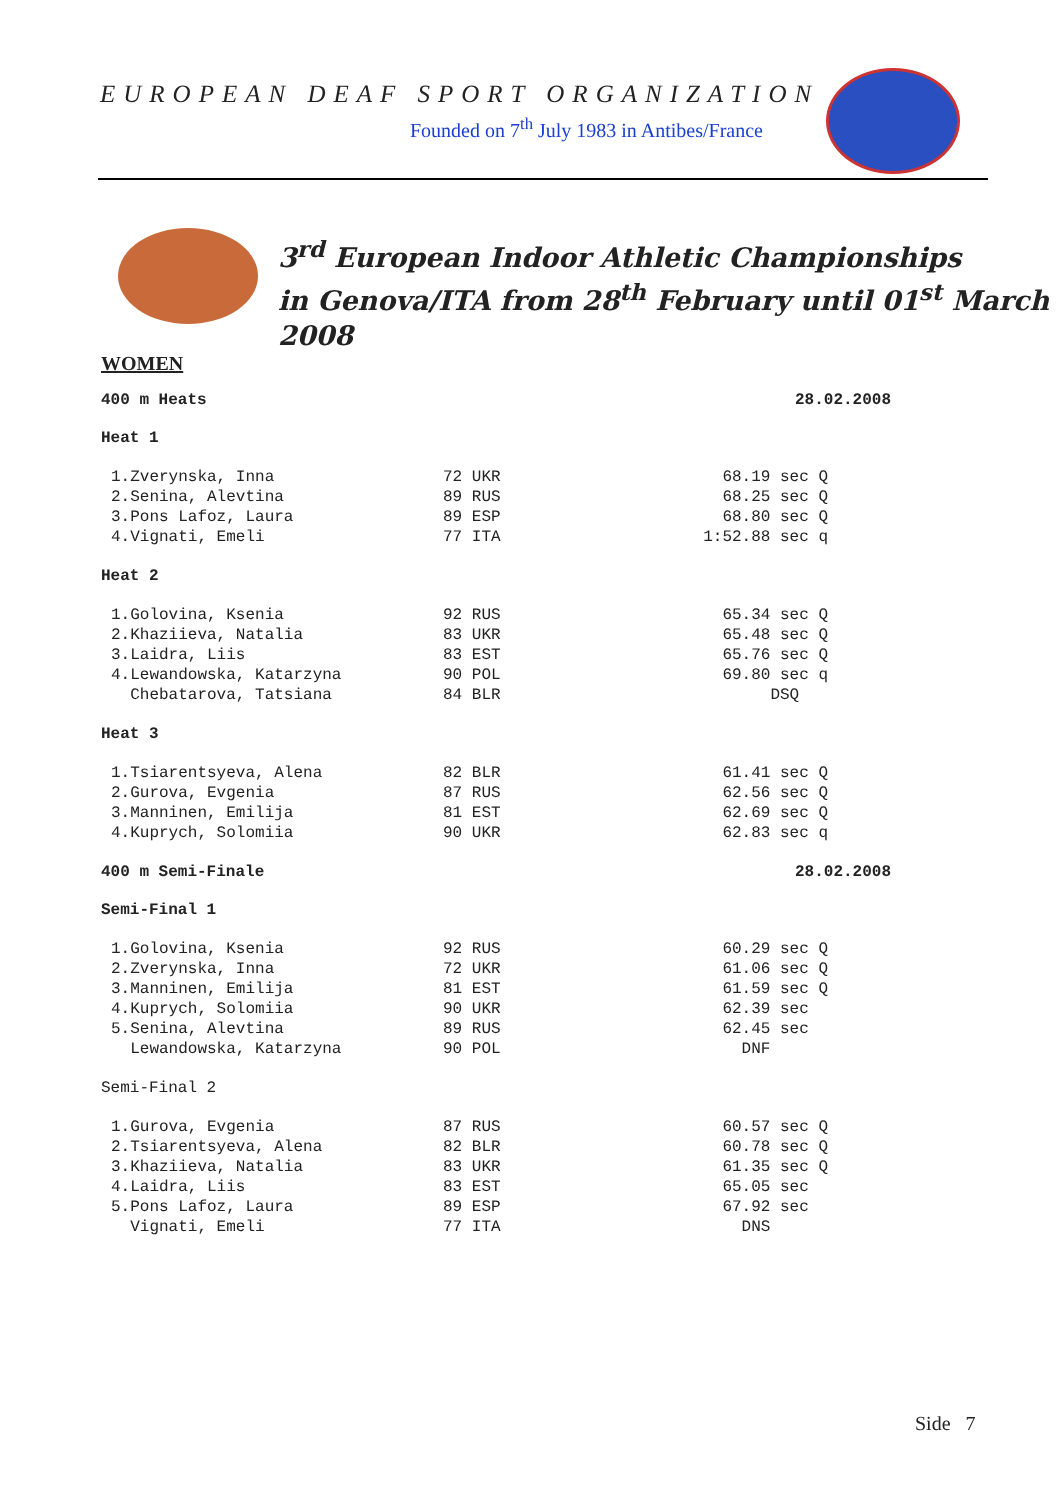EUROPEAN DEAF SPORT ORGANIZATION
Founded on 7<sup>th</sup> July 1983 in Antibes/France
3<sup>rd</sup> European Indoor Athletic Championships
in Genova/ITA from 28<sup>th</sup> February until 01<sup>st</sup> March 2008
WOMEN
400 m Heats 28.02.2008
Heat 1
| 1.Zverynska, Inna | 72 UKR | 68.19 sec Q |
| 2.Senina, Alevtina | 89 RUS | 68.25 sec Q |
| 3.Pons Lafoz, Laura | 89 ESP | 68.80 sec Q |
| 4.Vignati, Emeli | 77 ITA | 1:52.88 sec q |
Heat 2
| 1.Golovina, Ksenia | 92 RUS | 65.34 sec Q |
| 2.Khaziieva, Natalia | 83 UKR | 65.48 sec Q |
| 3.Laidra, Liis | 83 EST | 65.76 sec Q |
| 4.Lewandowska, Katarzyna | 90 POL | 69.80 sec q |
| Chebatarova, Tatsiana | 84 BLR | DSQ |
Heat 3
| 1.Tsiarentsyeva, Alena | 82 BLR | 61.41 sec Q |
| 2.Gurova, Evgenia | 87 RUS | 62.56 sec Q |
| 3.Manninen, Emilija | 81 EST | 62.69 sec Q |
| 4.Kuprych, Solomiia | 90 UKR | 62.83 sec q |
400 m Semi-Finale 28.02.2008
Semi-Final 1
| 1.Golovina, Ksenia | 92 RUS | 60.29 sec Q |
| 2.Zverynska, Inna | 72 UKR | 61.06 sec Q |
| 3.Manninen, Emilija | 81 EST | 61.59 sec Q |
| 4.Kuprych, Solomiia | 90 UKR | 62.39 sec |
| 5.Senina, Alevtina | 89 RUS | 62.45 sec |
| Lewandowska, Katarzyna | 90 POL | DNF |
Semi-Final 2
| 1.Gurova, Evgenia | 87 RUS | 60.57 sec Q |
| 2.Tsiarentsyeva, Alena | 82 BLR | 60.78 sec Q |
| 3.Khaziieva, Natalia | 83 UKR | 61.35 sec Q |
| 4.Laidra, Liis | 83 EST | 65.05 sec |
| 5.Pons Lafoz, Laura | 89 ESP | 67.92 sec |
| Vignati, Emeli | 77 ITA | DNS |
Side 7